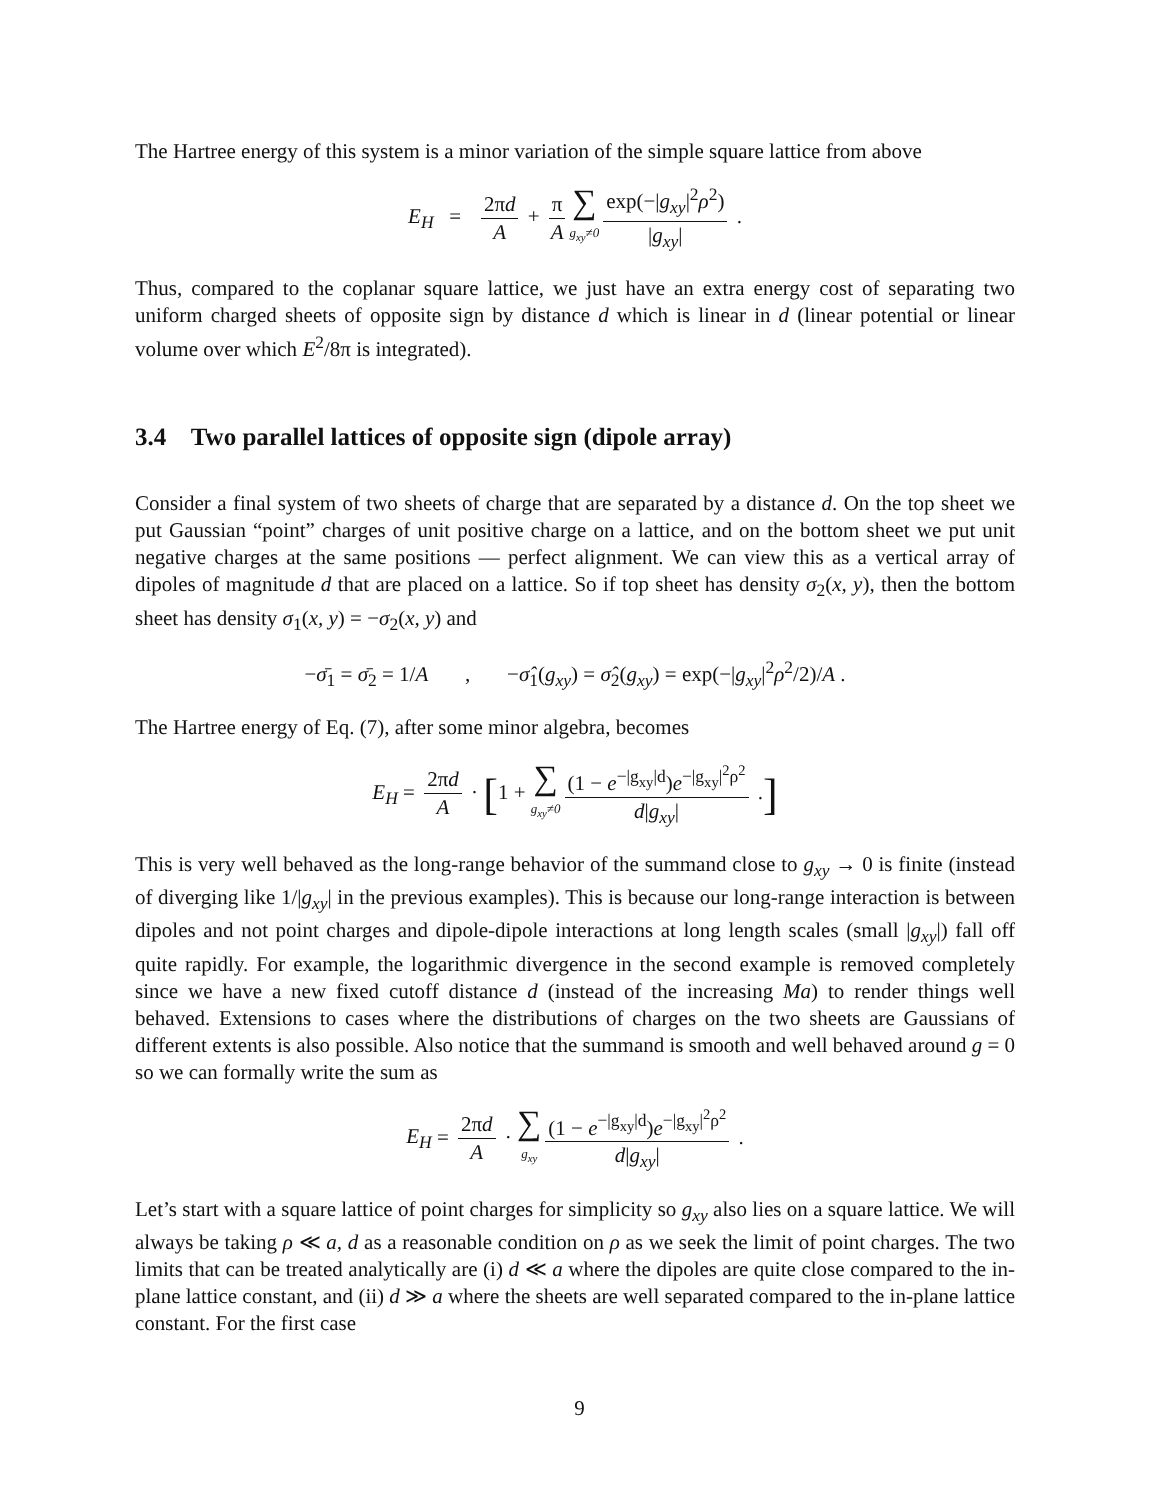The Hartree energy of this system is a minor variation of the simple square lattice from above
E<sub>H</sub> = 2πd A + π A ∑ g<sub>xy</sub>≠0 exp(−|g<sub>xy</sub>|<sup>2</sup>ρ<sup>2</sup>) |g<sub>xy</sub>| .
Thus, compared to the coplanar square lattice, we just have an extra energy cost of separating two uniform charged sheets of opposite sign by distance d which is linear in d (linear potential or linear volume over which E<sup>2</sup>/8π is integrated).
3.4 Two parallel lattices of opposite sign (dipole array)
Consider a final system of two sheets of charge that are separated by a distance d. On the top sheet we put Gaussian “point” charges of unit positive charge on a lattice, and on the bottom sheet we put unit negative charges at the same positions — perfect alignment. We can view this as a vertical array of dipoles of magnitude d that are placed on a lattice. So if top sheet has density σ<sub>2</sub>(x, y), then the bottom sheet has density σ<sub>1</sub>(x, y) = −σ<sub>2</sub>(x, y) and
−σ̄<sub>1</sub> = σ̄<sub>2</sub> = 1/A , −σ̂<sub>1</sub>(g<sub>xy</sub>) = σ̂<sub>2</sub>(g<sub>xy</sub>) = exp(−|g<sub>xy</sub>|<sup>2</sup>ρ<sup>2</sup>/2)/A .
The Hartree energy of Eq. (7), after some minor algebra, becomes
E<sub>H</sub> = 2πd A · [1 + ∑ g<sub>xy</sub>≠0 (1 − e<sup>−|g<sub>xy</sub>|d</sup>)e<sup>−|g<sub>xy</sub>|<sup>2</sup>ρ<sup>2</sup></sup> d|g<sub>xy</sub>| .]
This is very well behaved as the long-range behavior of the summand close to g<sub>xy</sub> → 0 is finite (instead of diverging like 1/|g<sub>xy</sub>| in the previous examples). This is because our long-range interaction is between dipoles and not point charges and dipole-dipole interactions at long length scales (small |g<sub>xy</sub>|) fall off quite rapidly. For example, the logarithmic divergence in the second example is removed completely since we have a new fixed cutoff distance d (instead of the increasing Ma) to render things well behaved. Extensions to cases where the distributions of charges on the two sheets are Gaussians of different extents is also possible. Also notice that the summand is smooth and well behaved around g = 0 so we can formally write the sum as
E<sub>H</sub> = 2πd A · ∑ g<sub>xy</sub> (1 − e<sup>−|g<sub>xy</sub>|d</sup>)e<sup>−|g<sub>xy</sub>|<sup>2</sup>ρ<sup>2</sup></sup> d|g<sub>xy</sub>| .
Let’s start with a square lattice of point charges for simplicity so g<sub>xy</sub> also lies on a square lattice. We will always be taking ρ ≪ a, d as a reasonable condition on ρ as we seek the limit of point charges. The two limits that can be treated analytically are (i) d ≪ a where the dipoles are quite close compared to the in-plane lattice constant, and (ii) d ≫ a where the sheets are well separated compared to the in-plane lattice constant. For the first case
9